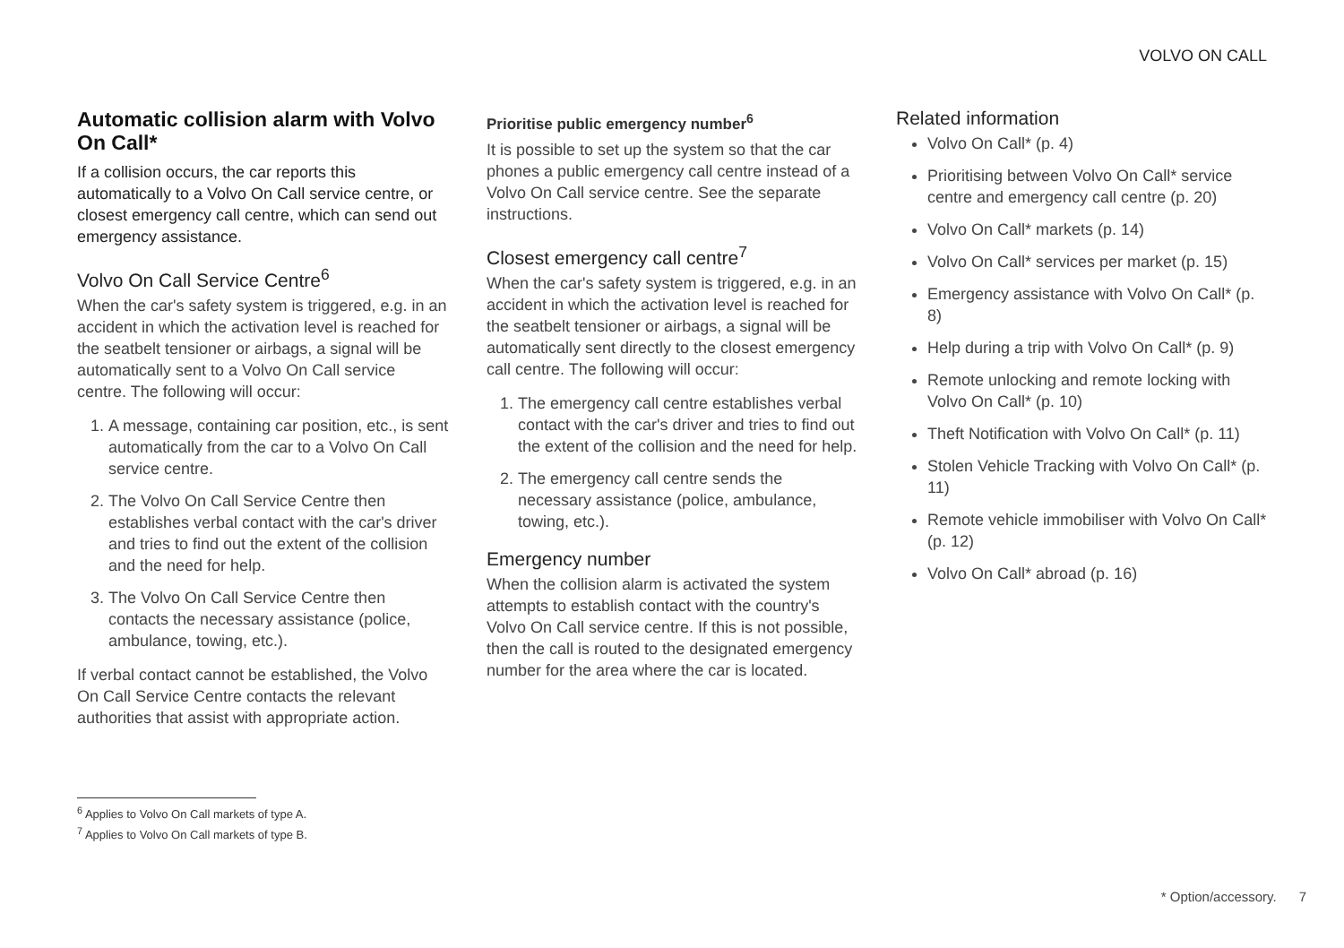VOLVO ON CALL
Automatic collision alarm with Volvo On Call*
If a collision occurs, the car reports this automatically to a Volvo On Call service centre, or closest emergency call centre, which can send out emergency assistance.
Volvo On Call Service Centre<sup>6</sup>
When the car's safety system is triggered, e.g. in an accident in which the activation level is reached for the seatbelt tensioner or airbags, a signal will be automatically sent to a Volvo On Call service centre. The following will occur:
1. A message, containing car position, etc., is sent automatically from the car to a Volvo On Call service centre.
2. The Volvo On Call Service Centre then establishes verbal contact with the car's driver and tries to find out the extent of the collision and the need for help.
3. The Volvo On Call Service Centre then contacts the necessary assistance (police, ambulance, towing, etc.).
If verbal contact cannot be established, the Volvo On Call Service Centre contacts the relevant authorities that assist with appropriate action.
Prioritise public emergency number<sup>6</sup>
It is possible to set up the system so that the car phones a public emergency call centre instead of a Volvo On Call service centre. See the separate instructions.
Closest emergency call centre<sup>7</sup>
When the car's safety system is triggered, e.g. in an accident in which the activation level is reached for the seatbelt tensioner or airbags, a signal will be automatically sent directly to the closest emergency call centre. The following will occur:
1. The emergency call centre establishes verbal contact with the car's driver and tries to find out the extent of the collision and the need for help.
2. The emergency call centre sends the necessary assistance (police, ambulance, towing, etc.).
Emergency number
When the collision alarm is activated the system attempts to establish contact with the country's Volvo On Call service centre. If this is not possible, then the call is routed to the designated emergency number for the area where the car is located.
Related information
Volvo On Call* (p. 4)
Prioritising between Volvo On Call* service centre and emergency call centre (p. 20)
Volvo On Call* markets (p. 14)
Volvo On Call* services per market (p. 15)
Emergency assistance with Volvo On Call* (p. 8)
Help during a trip with Volvo On Call* (p. 9)
Remote unlocking and remote locking with Volvo On Call* (p. 10)
Theft Notification with Volvo On Call* (p. 11)
Stolen Vehicle Tracking with Volvo On Call* (p. 11)
Remote vehicle immobiliser with Volvo On Call* (p. 12)
Volvo On Call* abroad (p. 16)
<sup>6</sup> Applies to Volvo On Call markets of type A.
<sup>7</sup> Applies to Volvo On Call markets of type B.
* Option/accessory. 7